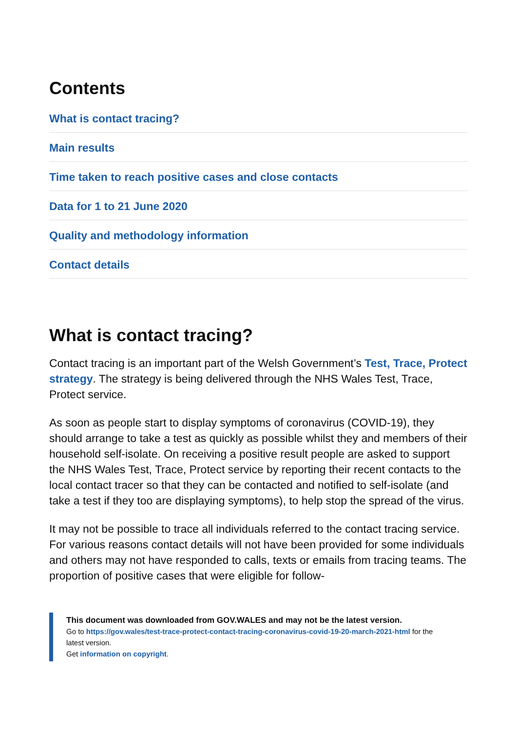Contents
What is contact tracing?
Main results
Time taken to reach positive cases and close contacts
Data for 1 to 21 June 2020
Quality and methodology information
Contact details
What is contact tracing?
Contact tracing is an important part of the Welsh Government’s Test, Trace, Protect strategy. The strategy is being delivered through the NHS Wales Test, Trace, Protect service.
As soon as people start to display symptoms of coronavirus (COVID-19), they should arrange to take a test as quickly as possible whilst they and members of their household self-isolate. On receiving a positive result people are asked to support the NHS Wales Test, Trace, Protect service by reporting their recent contacts to the local contact tracer so that they can be contacted and notified to self-isolate (and take a test if they too are displaying symptoms), to help stop the spread of the virus.
It may not be possible to trace all individuals referred to the contact tracing service. For various reasons contact details will not have been provided for some individuals and others may not have responded to calls, texts or emails from tracing teams. The proportion of positive cases that were eligible for follow-
This document was downloaded from GOV.WALES and may not be the latest version.
Go to https://gov.wales/test-trace-protect-contact-tracing-coronavirus-covid-19-20-march-2021-html for the latest version.
Get information on copyright.